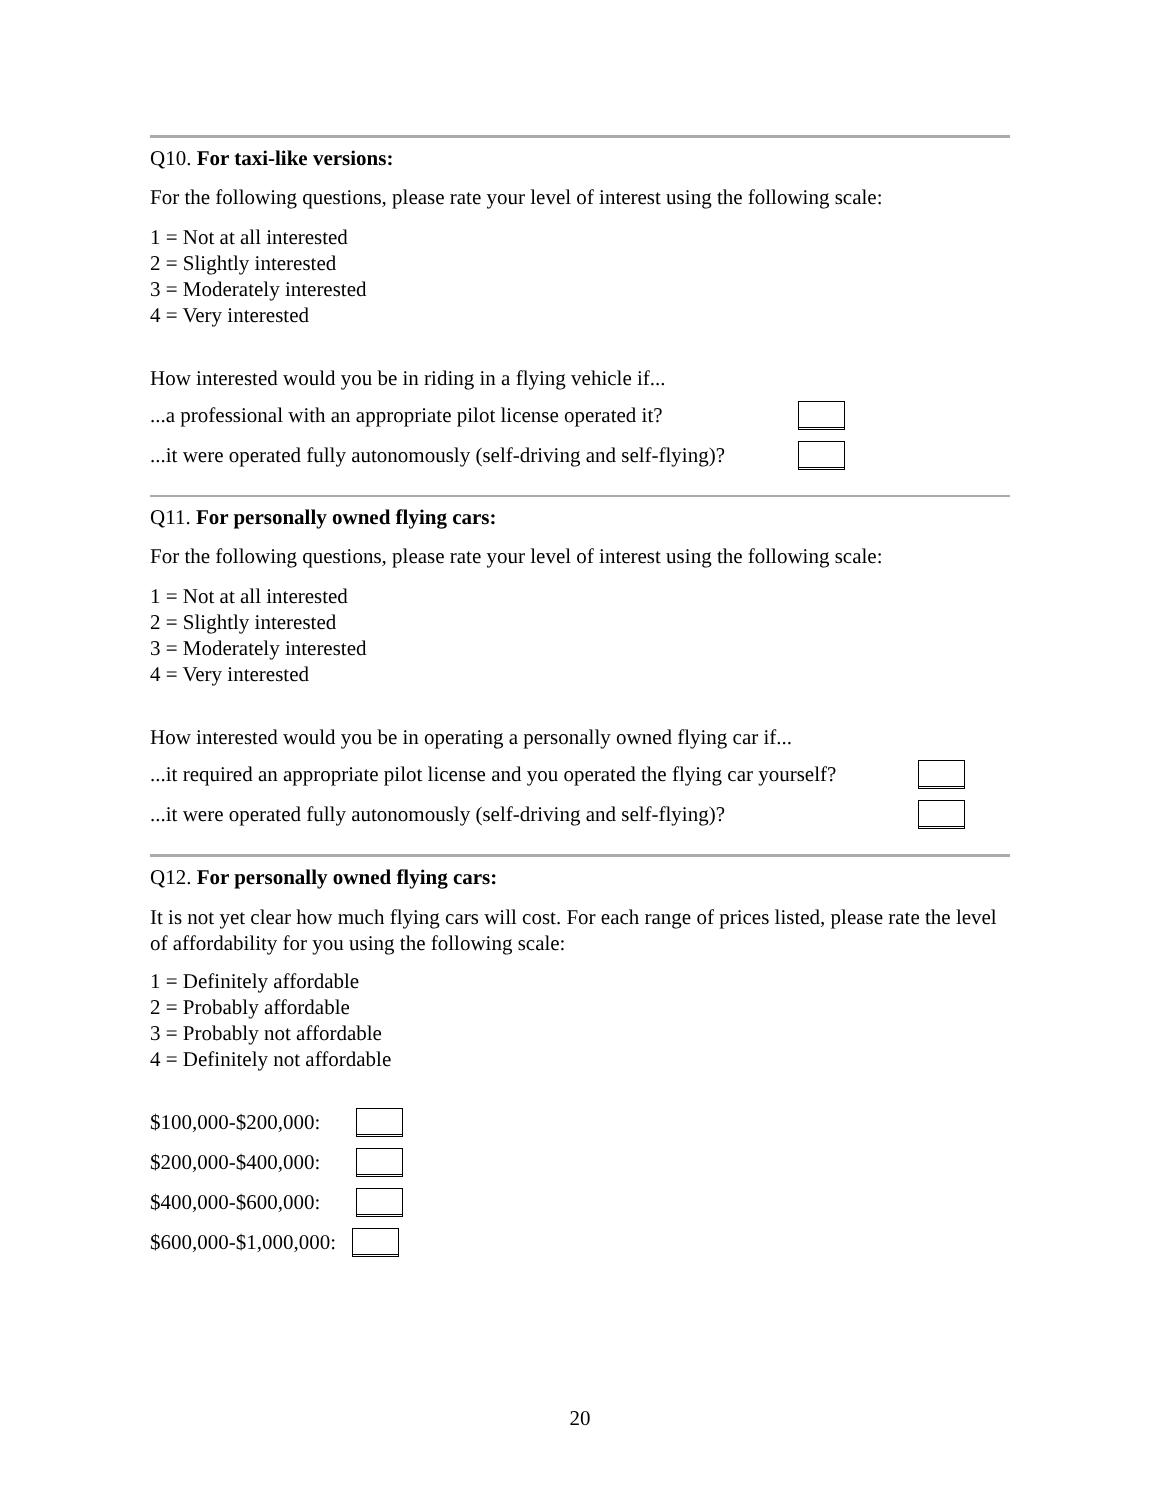Q10. For taxi-like versions:
For the following questions, please rate your level of interest using the following scale:
1 = Not at all interested
2 = Slightly interested
3 = Moderately interested
4 = Very interested
How interested would you be in riding in a flying vehicle if...
...a professional with an appropriate pilot license operated it?
...it were operated fully autonomously (self-driving and self-flying)?
Q11. For personally owned flying cars:
For the following questions, please rate your level of interest using the following scale:
1 = Not at all interested
2 = Slightly interested
3 = Moderately interested
4 = Very interested
How interested would you be in operating a personally owned flying car if...
...it required an appropriate pilot license and you operated the flying car yourself?
...it were operated fully autonomously (self-driving and self-flying)?
Q12. For personally owned flying cars:
It is not yet clear how much flying cars will cost. For each range of prices listed, please rate the level of affordability for you using the following scale:
1 = Definitely affordable
2 = Probably affordable
3 = Probably not affordable
4 = Definitely not affordable
$100,000-$200,000:
$200,000-$400,000:
$400,000-$600,000:
$600,000-$1,000,000:
20